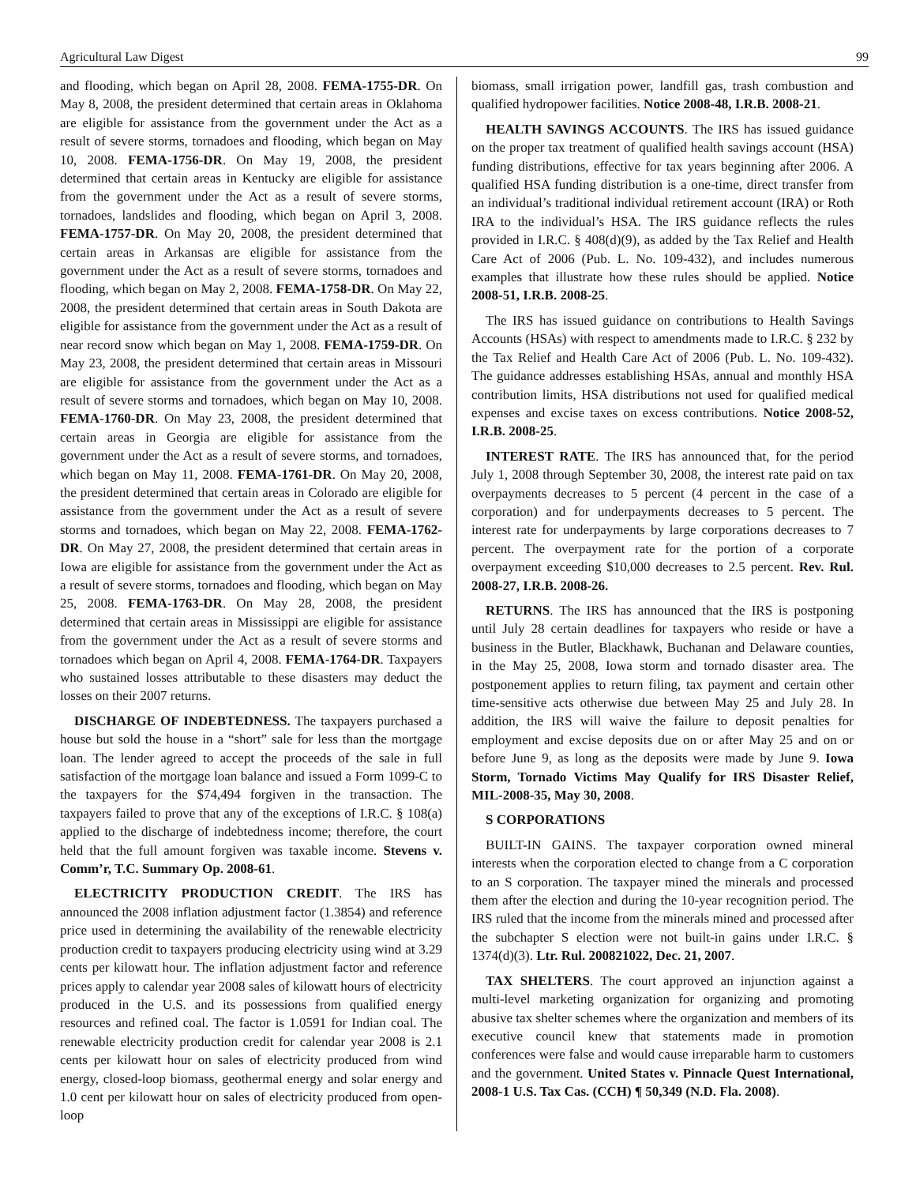Agricultural Law Digest 99
and flooding, which began on April 28, 2008. FEMA-1755-DR. On May 8, 2008, the president determined that certain areas in Oklahoma are eligible for assistance from the government under the Act as a result of severe storms, tornadoes and flooding, which began on May 10, 2008. FEMA-1756-DR. On May 19, 2008, the president determined that certain areas in Kentucky are eligible for assistance from the government under the Act as a result of severe storms, tornadoes, landslides and flooding, which began on April 3, 2008. FEMA-1757-DR. On May 20, 2008, the president determined that certain areas in Arkansas are eligible for assistance from the government under the Act as a result of severe storms, tornadoes and flooding, which began on May 2, 2008. FEMA-1758-DR. On May 22, 2008, the president determined that certain areas in South Dakota are eligible for assistance from the government under the Act as a result of near record snow which began on May 1, 2008. FEMA-1759-DR. On May 23, 2008, the president determined that certain areas in Missouri are eligible for assistance from the government under the Act as a result of severe storms and tornadoes, which began on May 10, 2008. FEMA-1760-DR. On May 23, 2008, the president determined that certain areas in Georgia are eligible for assistance from the government under the Act as a result of severe storms, and tornadoes, which began on May 11, 2008. FEMA-1761-DR. On May 20, 2008, the president determined that certain areas in Colorado are eligible for assistance from the government under the Act as a result of severe storms and tornadoes, which began on May 22, 2008. FEMA-1762-DR. On May 27, 2008, the president determined that certain areas in Iowa are eligible for assistance from the government under the Act as a result of severe storms, tornadoes and flooding, which began on May 25, 2008. FEMA-1763-DR. On May 28, 2008, the president determined that certain areas in Mississippi are eligible for assistance from the government under the Act as a result of severe storms and tornadoes which began on April 4, 2008. FEMA-1764-DR. Taxpayers who sustained losses attributable to these disasters may deduct the losses on their 2007 returns.
DISCHARGE OF INDEBTEDNESS. The taxpayers purchased a house but sold the house in a “short” sale for less than the mortgage loan. The lender agreed to accept the proceeds of the sale in full satisfaction of the mortgage loan balance and issued a Form 1099-C to the taxpayers for the $74,494 forgiven in the transaction. The taxpayers failed to prove that any of the exceptions of I.R.C. § 108(a) applied to the discharge of indebtedness income; therefore, the court held that the full amount forgiven was taxable income. Stevens v. Comm’r, T.C. Summary Op. 2008-61.
ELECTRICITY PRODUCTION CREDIT. The IRS has announced the 2008 inflation adjustment factor (1.3854) and reference price used in determining the availability of the renewable electricity production credit to taxpayers producing electricity using wind at 3.29 cents per kilowatt hour. The inflation adjustment factor and reference prices apply to calendar year 2008 sales of kilowatt hours of electricity produced in the U.S. and its possessions from qualified energy resources and refined coal. The factor is 1.0591 for Indian coal. The renewable electricity production credit for calendar year 2008 is 2.1 cents per kilowatt hour on sales of electricity produced from wind energy, closed-loop biomass, geothermal energy and solar energy and 1.0 cent per kilowatt hour on sales of electricity produced from open-loop
biomass, small irrigation power, landfill gas, trash combustion and qualified hydropower facilities. Notice 2008-48, I.R.B. 2008-21.
HEALTH SAVINGS ACCOUNTS. The IRS has issued guidance on the proper tax treatment of qualified health savings account (HSA) funding distributions, effective for tax years beginning after 2006. A qualified HSA funding distribution is a one-time, direct transfer from an individual’s traditional individual retirement account (IRA) or Roth IRA to the individual’s HSA. The IRS guidance reflects the rules provided in I.R.C. § 408(d)(9), as added by the Tax Relief and Health Care Act of 2006 (Pub. L. No. 109-432), and includes numerous examples that illustrate how these rules should be applied. Notice 2008-51, I.R.B. 2008-25.
The IRS has issued guidance on contributions to Health Savings Accounts (HSAs) with respect to amendments made to I.R.C. § 232 by the Tax Relief and Health Care Act of 2006 (Pub. L. No. 109-432). The guidance addresses establishing HSAs, annual and monthly HSA contribution limits, HSA distributions not used for qualified medical expenses and excise taxes on excess contributions. Notice 2008-52, I.R.B. 2008-25.
INTEREST RATE. The IRS has announced that, for the period July 1, 2008 through September 30, 2008, the interest rate paid on tax overpayments decreases to 5 percent (4 percent in the case of a corporation) and for underpayments decreases to 5 percent. The interest rate for underpayments by large corporations decreases to 7 percent. The overpayment rate for the portion of a corporate overpayment exceeding $10,000 decreases to 2.5 percent. Rev. Rul. 2008-27, I.R.B. 2008-26.
RETURNS. The IRS has announced that the IRS is postponing until July 28 certain deadlines for taxpayers who reside or have a business in the Butler, Blackhawk, Buchanan and Delaware counties, in the May 25, 2008, Iowa storm and tornado disaster area. The postponement applies to return filing, tax payment and certain other time-sensitive acts otherwise due between May 25 and July 28. In addition, the IRS will waive the failure to deposit penalties for employment and excise deposits due on or after May 25 and on or before June 9, as long as the deposits were made by June 9. Iowa Storm, Tornado Victims May Qualify for IRS Disaster Relief, MIL-2008-35, May 30, 2008.
S CORPORATIONS
BUILT-IN GAINS. The taxpayer corporation owned mineral interests when the corporation elected to change from a C corporation to an S corporation. The taxpayer mined the minerals and processed them after the election and during the 10-year recognition period. The IRS ruled that the income from the minerals mined and processed after the subchapter S election were not built-in gains under I.R.C. § 1374(d)(3). Ltr. Rul. 200821022, Dec. 21, 2007.
TAX SHELTERS. The court approved an injunction against a multi-level marketing organization for organizing and promoting abusive tax shelter schemes where the organization and members of its executive council knew that statements made in promotion conferences were false and would cause irreparable harm to customers and the government. United States v. Pinnacle Quest International, 2008-1 U.S. Tax Cas. (CCH) ¶ 50,349 (N.D. Fla. 2008).